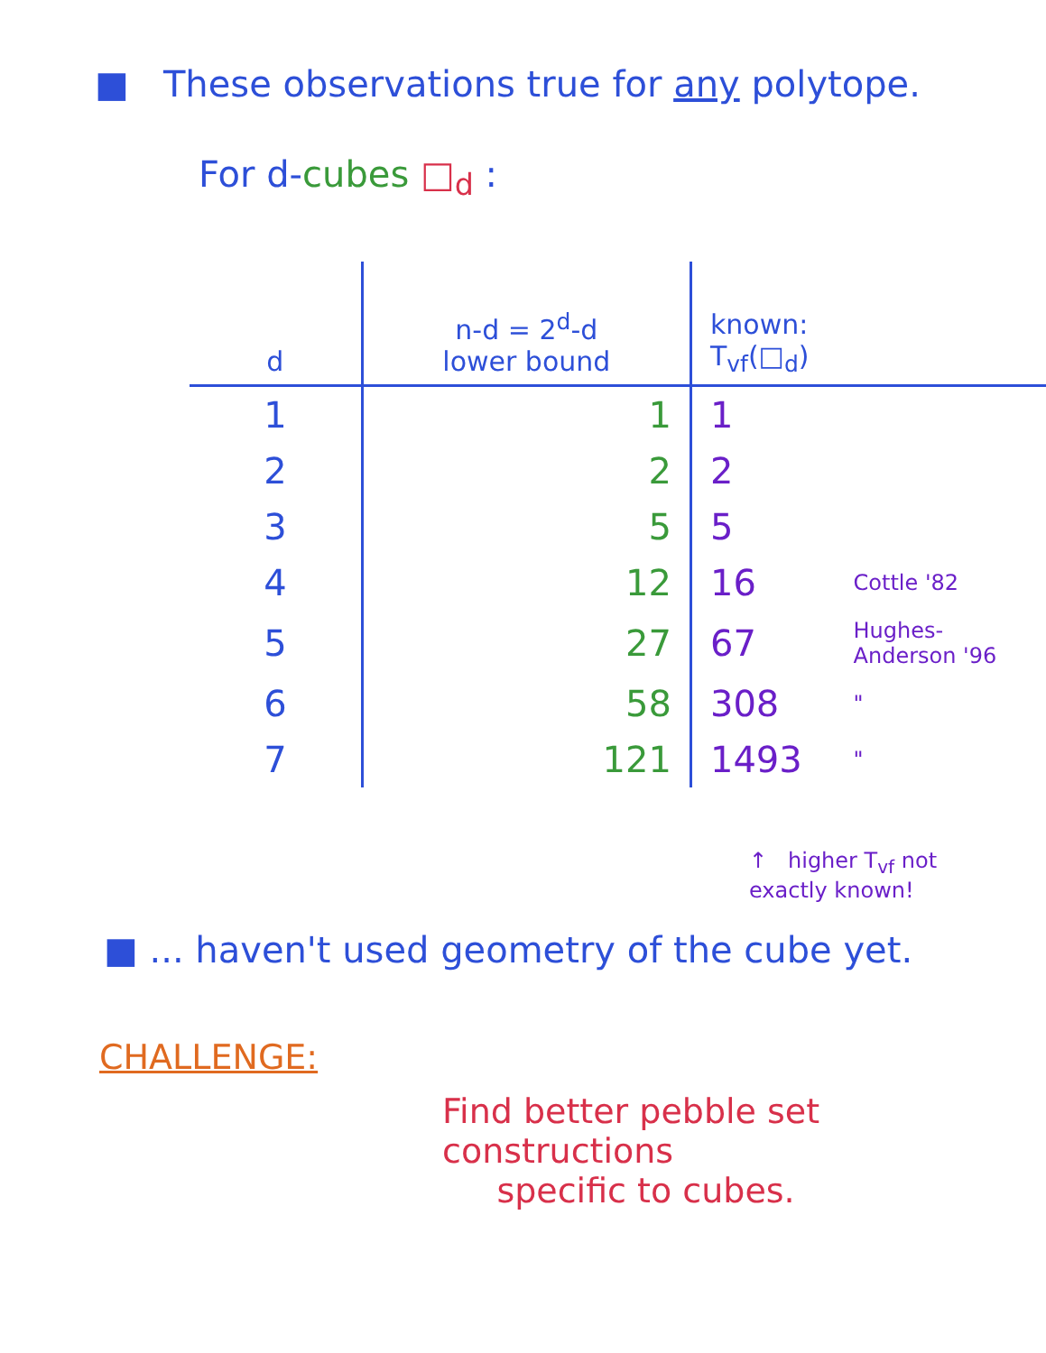■ These observations true for any polytope.
For d-cubes □<sub>d</sub> :
| d | n-d = 2<sup>d</sup>-d lower bound | known: T<sub>vf</sub>(□<sub>d</sub>) | |
| --- | --- | --- | --- |
| 1 | 1 | 1 | |
| 2 | 2 | 2 | |
| 3 | 5 | 5 | |
| 4 | 12 | 16 | Cottle '82 |
| 5 | 27 | 67 | Hughes-Anderson '96 |
| 6 | 58 | 308 | " |
| 7 | 121 | 1493 | " |
↑ higher T<sub>vf</sub> not
exactly known!
■ ... haven't used geometry of the cube yet.
CHALLENGE:
Find better pebble set constructions
specific to cubes.